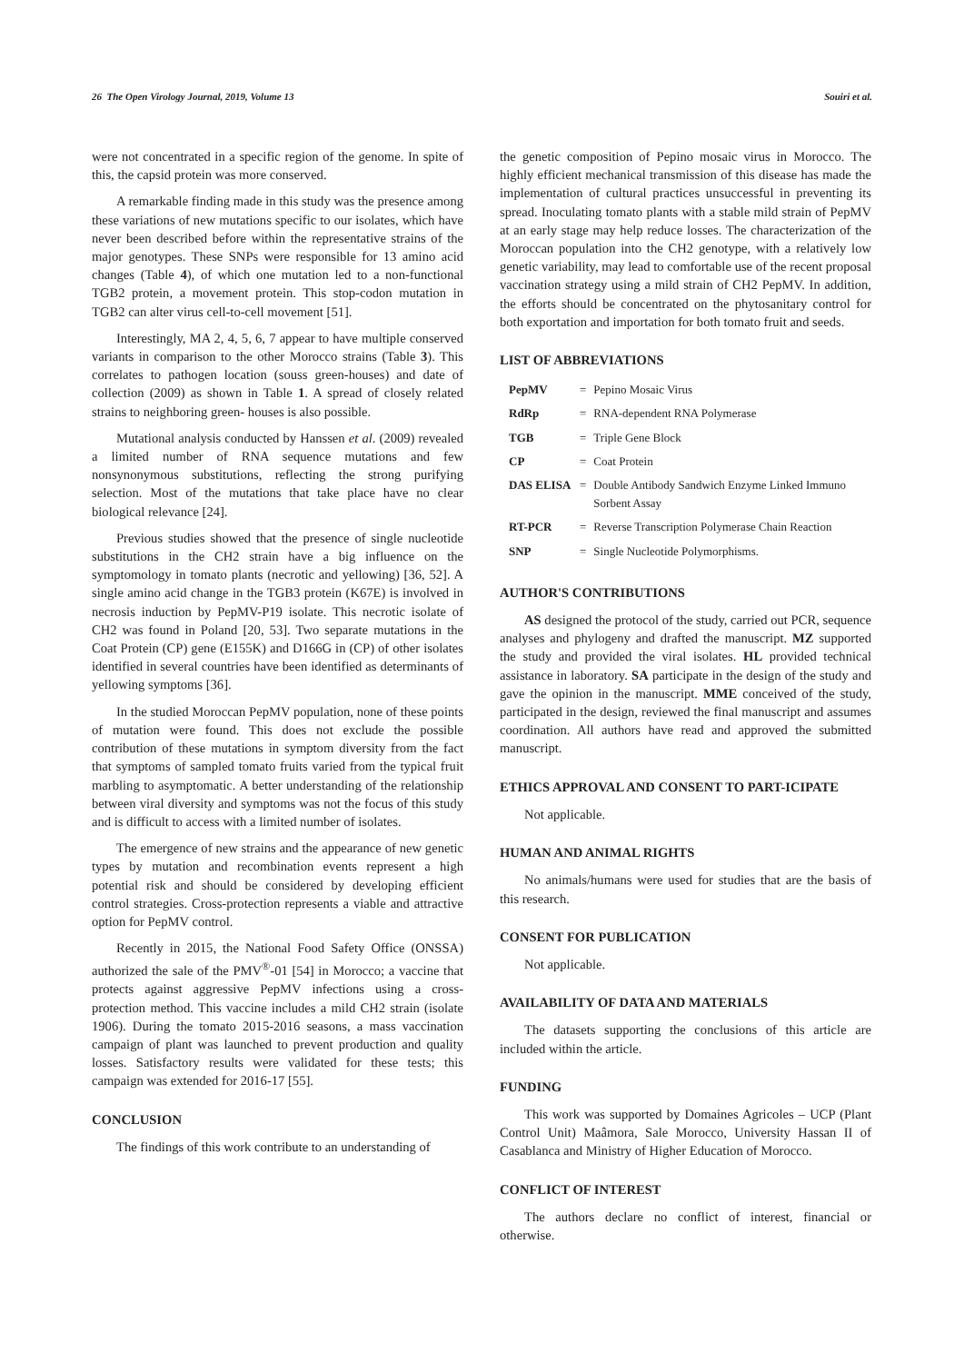26 The Open Virology Journal, 2019, Volume 13 Souiri et al.
were not concentrated in a specific region of the genome. In spite of this, the capsid protein was more conserved.
A remarkable finding made in this study was the presence among these variations of new mutations specific to our isolates, which have never been described before within the representative strains of the major genotypes. These SNPs were responsible for 13 amino acid changes (Table 4), of which one mutation led to a non-functional TGB2 protein, a movement protein. This stop-codon mutation in TGB2 can alter virus cell-to-cell movement [51].
Interestingly, MA 2, 4, 5, 6, 7 appear to have multiple conserved variants in comparison to the other Morocco strains (Table 3). This correlates to pathogen location (souss green-houses) and date of collection (2009) as shown in Table 1. A spread of closely related strains to neighboring green- houses is also possible.
Mutational analysis conducted by Hanssen et al. (2009) revealed a limited number of RNA sequence mutations and few nonsynonymous substitutions, reflecting the strong purifying selection. Most of the mutations that take place have no clear biological relevance [24].
Previous studies showed that the presence of single nucleotide substitutions in the CH2 strain have a big influence on the symptomology in tomato plants (necrotic and yellowing) [36, 52]. A single amino acid change in the TGB3 protein (K67E) is involved in necrosis induction by PepMV-P19 isolate. This necrotic isolate of CH2 was found in Poland [20, 53]. Two separate mutations in the Coat Protein (CP) gene (E155K) and D166G in (CP) of other isolates identified in several countries have been identified as determinants of yellowing symptoms [36].
In the studied Moroccan PepMV population, none of these points of mutation were found. This does not exclude the possible contribution of these mutations in symptom diversity from the fact that symptoms of sampled tomato fruits varied from the typical fruit marbling to asymptomatic. A better understanding of the relationship between viral diversity and symptoms was not the focus of this study and is difficult to access with a limited number of isolates.
The emergence of new strains and the appearance of new genetic types by mutation and recombination events represent a high potential risk and should be considered by developing efficient control strategies. Cross-protection represents a viable and attractive option for PepMV control.
Recently in 2015, the National Food Safety Office (ONSSA) authorized the sale of the PMV<sup>®</sup>-01 [54] in Morocco; a vaccine that protects against aggressive PepMV infections using a cross-protection method. This vaccine includes a mild CH2 strain (isolate 1906). During the tomato 2015-2016 seasons, a mass vaccination campaign of plant was launched to prevent production and quality losses. Satisfactory results were validated for these tests; this campaign was extended for 2016-17 [55].
CONCLUSION
The findings of this work contribute to an understanding of
the genetic composition of Pepino mosaic virus in Morocco. The highly efficient mechanical transmission of this disease has made the implementation of cultural practices unsuccessful in preventing its spread. Inoculating tomato plants with a stable mild strain of PepMV at an early stage may help reduce losses. The characterization of the Moroccan population into the CH2 genotype, with a relatively low genetic variability, may lead to comfortable use of the recent proposal vaccination strategy using a mild strain of CH2 PepMV. In addition, the efforts should be concentrated on the phytosanitary control for both exportation and importation for both tomato fruit and seeds.
LIST OF ABBREVIATIONS
| PepMV | = | Pepino Mosaic Virus |
| RdRp | = | RNA-dependent RNA Polymerase |
| TGB | = | Triple Gene Block |
| CP | = | Coat Protein |
| DAS ELISA | = | Double Antibody Sandwich Enzyme Linked Immuno Sorbent Assay |
| RT-PCR | = | Reverse Transcription Polymerase Chain Reaction |
| SNP | = | Single Nucleotide Polymorphisms. |
AUTHOR'S CONTRIBUTIONS
AS designed the protocol of the study, carried out PCR, sequence analyses and phylogeny and drafted the manuscript. MZ supported the study and provided the viral isolates. HL provided technical assistance in laboratory. SA participate in the design of the study and gave the opinion in the manuscript. MME conceived of the study, participated in the design, reviewed the final manuscript and assumes coordination. All authors have read and approved the submitted manuscript.
ETHICS APPROVAL AND CONSENT TO PART-ICIPATE
Not applicable.
HUMAN AND ANIMAL RIGHTS
No animals/humans were used for studies that are the basis of this research.
CONSENT FOR PUBLICATION
Not applicable.
AVAILABILITY OF DATA AND MATERIALS
The datasets supporting the conclusions of this article are included within the article.
FUNDING
This work was supported by Domaines Agricoles – UCP (Plant Control Unit) Maâmora, Sale Morocco, University Hassan II of Casablanca and Ministry of Higher Education of Morocco.
CONFLICT OF INTEREST
The authors declare no conflict of interest, financial or otherwise.